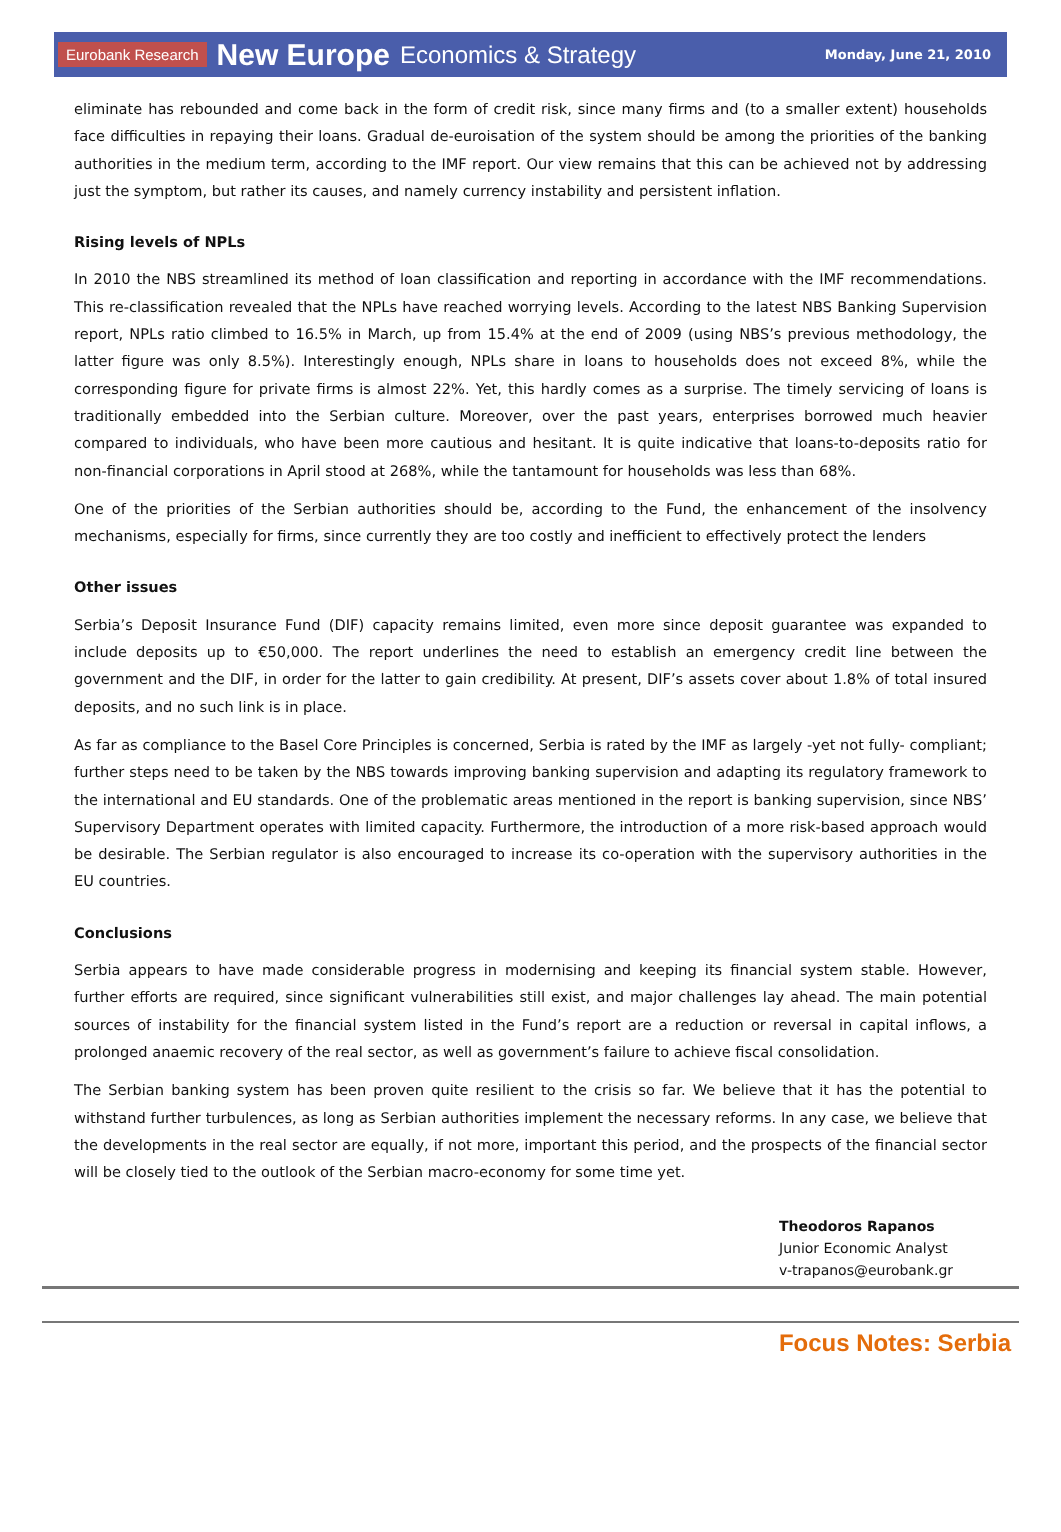Eurobank Research New Europe Economics & Strategy Monday, June 21, 2010
eliminate has rebounded and come back in the form of credit risk, since many firms and (to a smaller extent) households face difficulties in repaying their loans. Gradual de-euroisation of the system should be among the priorities of the banking authorities in the medium term, according to the IMF report. Our view remains that this can be achieved not by addressing just the symptom, but rather its causes, and namely currency instability and persistent inflation.
Rising levels of NPLs
In 2010 the NBS streamlined its method of loan classification and reporting in accordance with the IMF recommendations. This re-classification revealed that the NPLs have reached worrying levels. According to the latest NBS Banking Supervision report, NPLs ratio climbed to 16.5% in March, up from 15.4% at the end of 2009 (using NBS’s previous methodology, the latter figure was only 8.5%). Interestingly enough, NPLs share in loans to households does not exceed 8%, while the corresponding figure for private firms is almost 22%. Yet, this hardly comes as a surprise. The timely servicing of loans is traditionally embedded into the Serbian culture. Moreover, over the past years, enterprises borrowed much heavier compared to individuals, who have been more cautious and hesitant. It is quite indicative that loans-to-deposits ratio for non-financial corporations in April stood at 268%, while the tantamount for households was less than 68%.
One of the priorities of the Serbian authorities should be, according to the Fund, the enhancement of the insolvency mechanisms, especially for firms, since currently they are too costly and inefficient to effectively protect the lenders
Other issues
Serbia’s Deposit Insurance Fund (DIF) capacity remains limited, even more since deposit guarantee was expanded to include deposits up to €50,000. The report underlines the need to establish an emergency credit line between the government and the DIF, in order for the latter to gain credibility. At present, DIF’s assets cover about 1.8% of total insured deposits, and no such link is in place.
As far as compliance to the Basel Core Principles is concerned, Serbia is rated by the IMF as largely -yet not fully- compliant; further steps need to be taken by the NBS towards improving banking supervision and adapting its regulatory framework to the international and EU standards. One of the problematic areas mentioned in the report is banking supervision, since NBS’ Supervisory Department operates with limited capacity. Furthermore, the introduction of a more risk-based approach would be desirable. The Serbian regulator is also encouraged to increase its co-operation with the supervisory authorities in the EU countries.
Conclusions
Serbia appears to have made considerable progress in modernising and keeping its financial system stable. However, further efforts are required, since significant vulnerabilities still exist, and major challenges lay ahead. The main potential sources of instability for the financial system listed in the Fund’s report are a reduction or reversal in capital inflows, a prolonged anaemic recovery of the real sector, as well as government’s failure to achieve fiscal consolidation.
The Serbian banking system has been proven quite resilient to the crisis so far. We believe that it has the potential to withstand further turbulences, as long as Serbian authorities implement the necessary reforms. In any case, we believe that the developments in the real sector are equally, if not more, important this period, and the prospects of the financial sector will be closely tied to the outlook of the Serbian macro-economy for some time yet.
Theodoros Rapanos
Junior Economic Analyst
v-trapanos@eurobank.gr
Focus Notes: Serbia